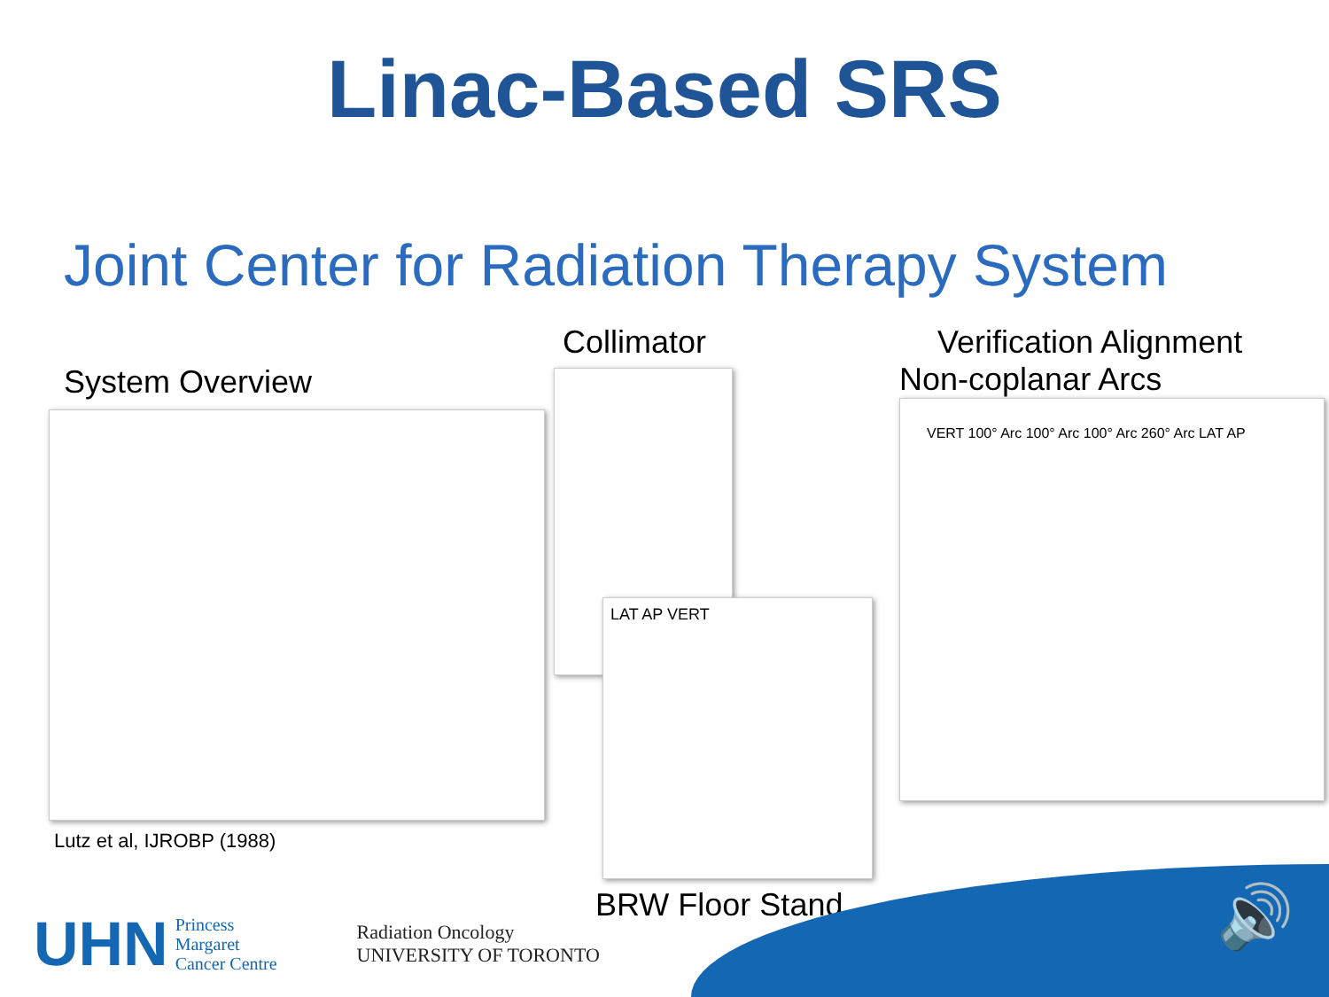Linac-Based SRS
Joint Center for Radiation Therapy System
System Overview
Lutz et al, IJROBP (1988)
Collimator
LAT AP VERT
BRW Floor Stand
Verification Alignment
Non-coplanar Arcs
VERT 100° Arc 100° Arc 100° Arc 260° Arc LAT AP
🔊
UHN Princess
Margaret
Cancer Centre
Radiation Oncology
UNIVERSITY OF TORONTO